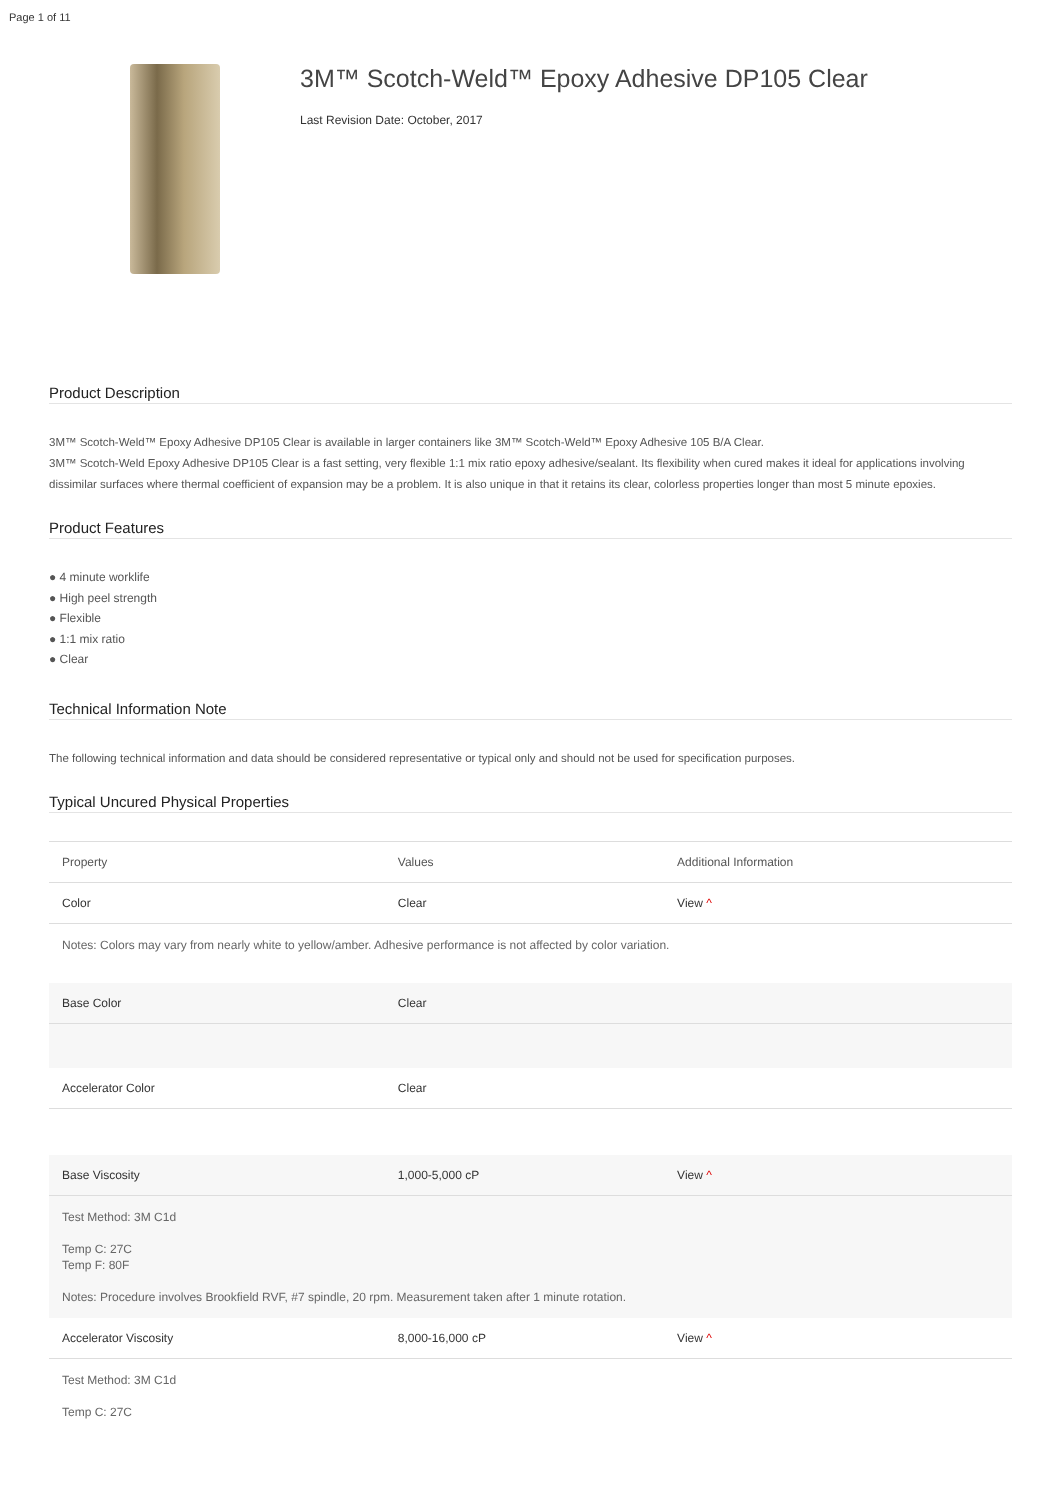Page 1 of 11
3M™ Scotch-Weld™ Epoxy Adhesive DP105 Clear
Last Revision Date: October, 2017
Product Description
3M™ Scotch-Weld™ Epoxy Adhesive DP105 Clear is available in larger containers like 3M™ Scotch-Weld™ Epoxy Adhesive 105 B/A Clear.
3M™ Scotch-Weld Epoxy Adhesive DP105 Clear is a fast setting, very flexible 1:1 mix ratio epoxy adhesive/sealant. Its flexibility when cured makes it ideal for applications involving dissimilar surfaces where thermal coefficient of expansion may be a problem. It is also unique in that it retains its clear, colorless properties longer than most 5 minute epoxies.
Product Features
● 4 minute worklife
● High peel strength
● Flexible
● 1:1 mix ratio
● Clear
Technical Information Note
The following technical information and data should be considered representative or typical only and should not be used for specification purposes.
Typical Uncured Physical Properties
| Property | Values | Additional Information |
| --- | --- | --- |
| Color | Clear | View ^ |
| Notes: Colors may vary from nearly white to yellow/amber. Adhesive performance is not affected by color variation. | | |
| Base Color | Clear | |
| Accelerator Color | Clear | |
| Base Viscosity | 1,000-5,000 cP | View ^ |
| Test Method: 3M C1d Temp C: 27C Temp F: 80F Notes: Procedure involves Brookfield RVF, #7 spindle, 20 rpm. Measurement taken after 1 minute rotation. | | |
| Accelerator Viscosity | 8,000-16,000 cP | View ^ |
| Test Method: 3M C1d Temp C: 27C | | |